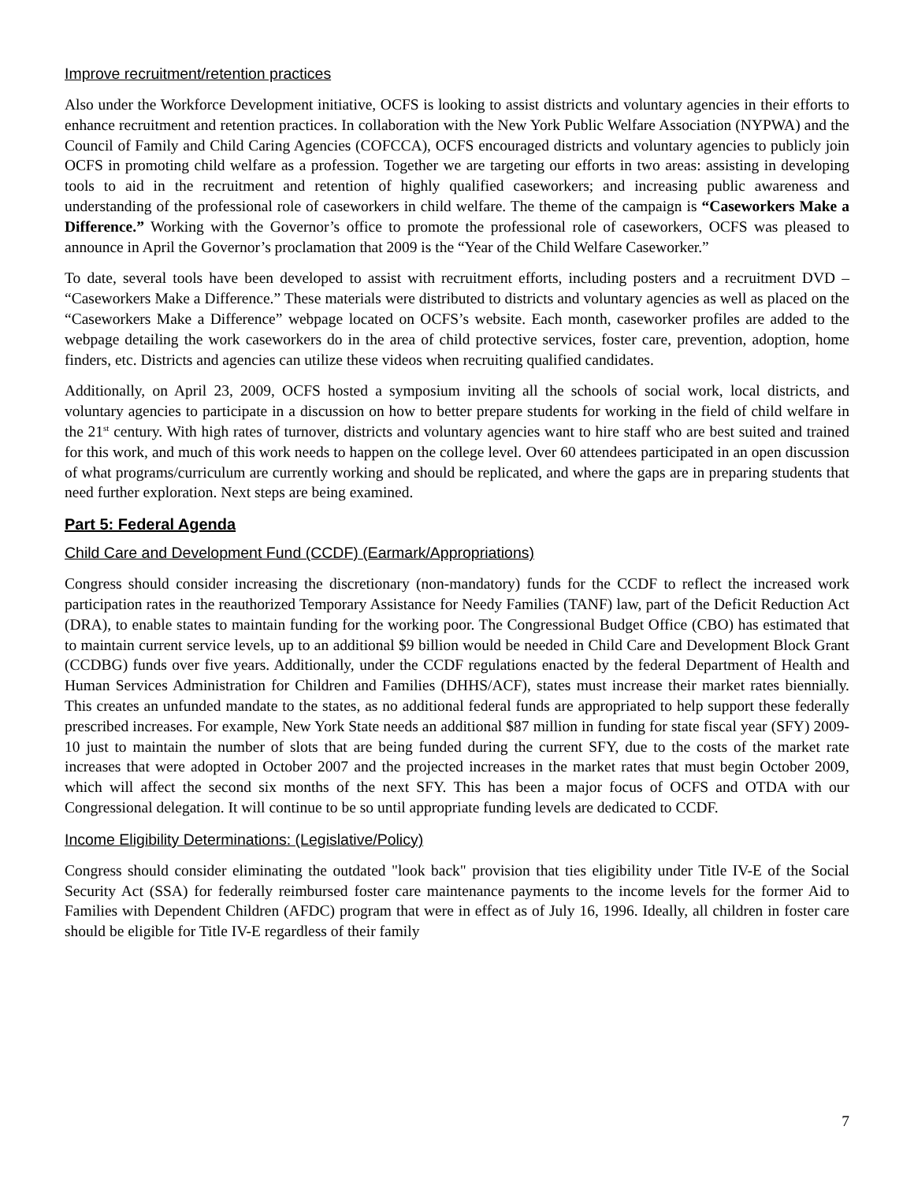Improve recruitment/retention practices
Also under the Workforce Development initiative, OCFS is looking to assist districts and voluntary agencies in their efforts to enhance recruitment and retention practices. In collaboration with the New York Public Welfare Association (NYPWA) and the Council of Family and Child Caring Agencies (COFCCA), OCFS encouraged districts and voluntary agencies to publicly join OCFS in promoting child welfare as a profession. Together we are targeting our efforts in two areas: assisting in developing tools to aid in the recruitment and retention of highly qualified caseworkers; and increasing public awareness and understanding of the professional role of caseworkers in child welfare. The theme of the campaign is “Caseworkers Make a Difference.” Working with the Governor’s office to promote the professional role of caseworkers, OCFS was pleased to announce in April the Governor’s proclamation that 2009 is the “Year of the Child Welfare Caseworker.”
To date, several tools have been developed to assist with recruitment efforts, including posters and a recruitment DVD – “Caseworkers Make a Difference.” These materials were distributed to districts and voluntary agencies as well as placed on the “Caseworkers Make a Difference” webpage located on OCFS’s website. Each month, caseworker profiles are added to the webpage detailing the work caseworkers do in the area of child protective services, foster care, prevention, adoption, home finders, etc. Districts and agencies can utilize these videos when recruiting qualified candidates.
Additionally, on April 23, 2009, OCFS hosted a symposium inviting all the schools of social work, local districts, and voluntary agencies to participate in a discussion on how to better prepare students for working in the field of child welfare in the 21<sup>st</sup> century. With high rates of turnover, districts and voluntary agencies want to hire staff who are best suited and trained for this work, and much of this work needs to happen on the college level. Over 60 attendees participated in an open discussion of what programs/curriculum are currently working and should be replicated, and where the gaps are in preparing students that need further exploration. Next steps are being examined.
Part 5: Federal Agenda
Child Care and Development Fund (CCDF) (Earmark/Appropriations)
Congress should consider increasing the discretionary (non-mandatory) funds for the CCDF to reflect the increased work participation rates in the reauthorized Temporary Assistance for Needy Families (TANF) law, part of the Deficit Reduction Act (DRA), to enable states to maintain funding for the working poor. The Congressional Budget Office (CBO) has estimated that to maintain current service levels, up to an additional $9 billion would be needed in Child Care and Development Block Grant (CCDBG) funds over five years. Additionally, under the CCDF regulations enacted by the federal Department of Health and Human Services Administration for Children and Families (DHHS/ACF), states must increase their market rates biennially. This creates an unfunded mandate to the states, as no additional federal funds are appropriated to help support these federally prescribed increases. For example, New York State needs an additional $87 million in funding for state fiscal year (SFY) 2009-10 just to maintain the number of slots that are being funded during the current SFY, due to the costs of the market rate increases that were adopted in October 2007 and the projected increases in the market rates that must begin October 2009, which will affect the second six months of the next SFY. This has been a major focus of OCFS and OTDA with our Congressional delegation. It will continue to be so until appropriate funding levels are dedicated to CCDF.
Income Eligibility Determinations: (Legislative/Policy)
Congress should consider eliminating the outdated "look back" provision that ties eligibility under Title IV-E of the Social Security Act (SSA) for federally reimbursed foster care maintenance payments to the income levels for the former Aid to Families with Dependent Children (AFDC) program that were in effect as of July 16, 1996. Ideally, all children in foster care should be eligible for Title IV-E regardless of their family
7